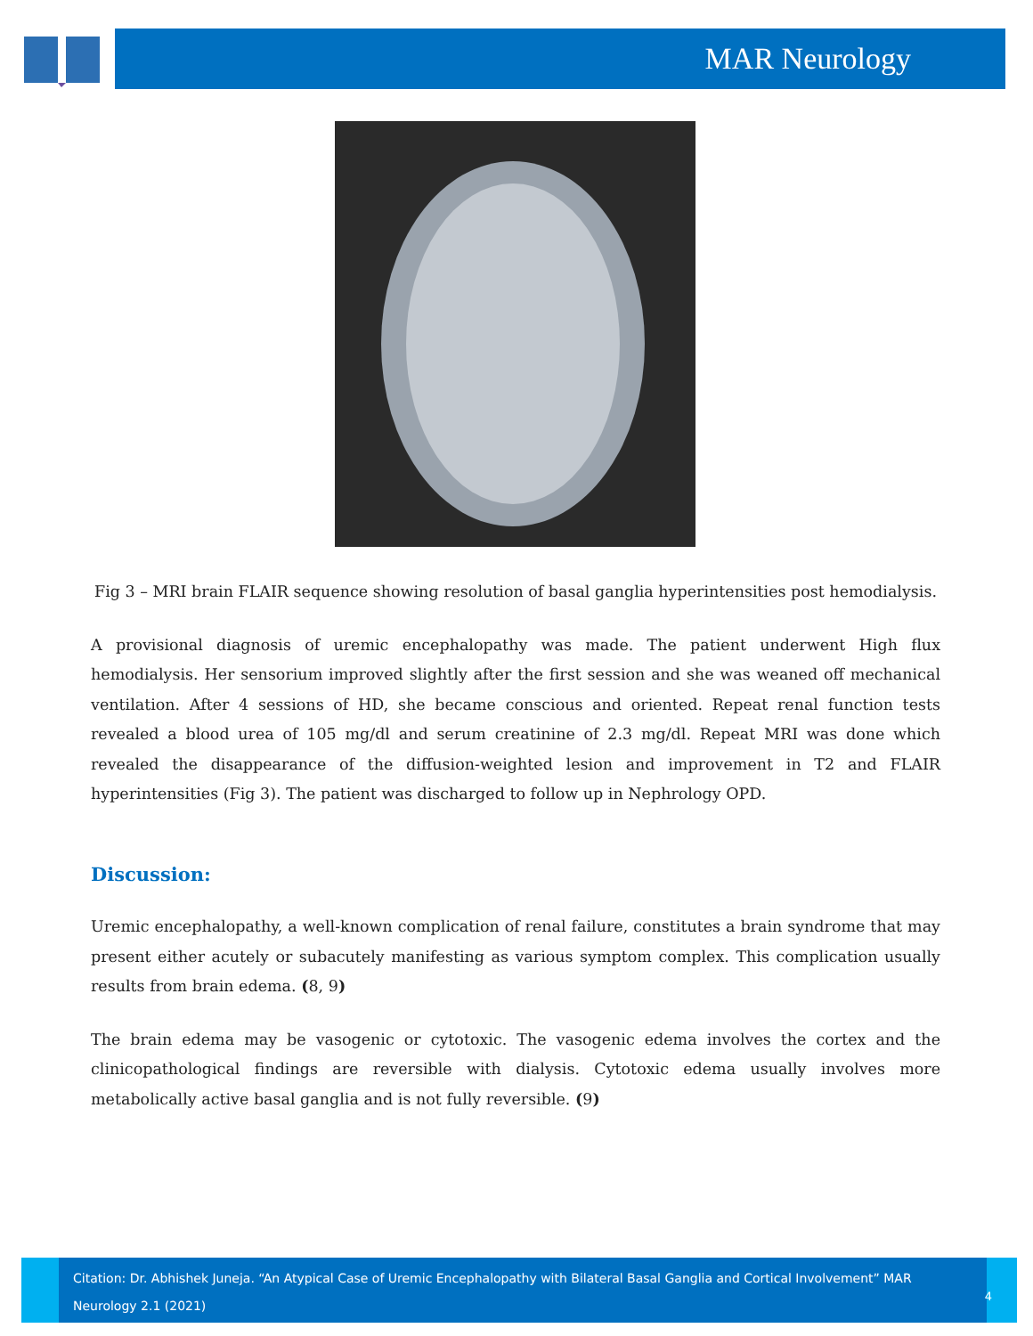MAR Neurology
Fig 3 – MRI brain FLAIR sequence showing resolution of basal ganglia hyperintensities post hemodialysis.
A provisional diagnosis of uremic encephalopathy was made. The patient underwent High flux hemodialysis. Her sensorium improved slightly after the first session and she was weaned off mechanical ventilation. After 4 sessions of HD, she became conscious and oriented. Repeat renal function tests revealed a blood urea of 105 mg/dl and serum creatinine of 2.3 mg/dl. Repeat MRI was done which revealed the disappearance of the diffusion-weighted lesion and improvement in T2 and FLAIR hyperintensities (Fig 3). The patient was discharged to follow up in Nephrology OPD.
Discussion:
Uremic encephalopathy, a well-known complication of renal failure, constitutes a brain syndrome that may present either acutely or subacutely manifesting as various symptom complex. This complication usually results from brain edema. (8, 9)
The brain edema may be vasogenic or cytotoxic. The vasogenic edema involves the cortex and the clinicopathological findings are reversible with dialysis. Cytotoxic edema usually involves more metabolically active basal ganglia and is not fully reversible. (9)
Citation: Dr. Abhishek Juneja. “An Atypical Case of Uremic Encephalopathy with Bilateral Basal Ganglia and Cortical Involvement” MAR Neurology 2.1 (2021)
4